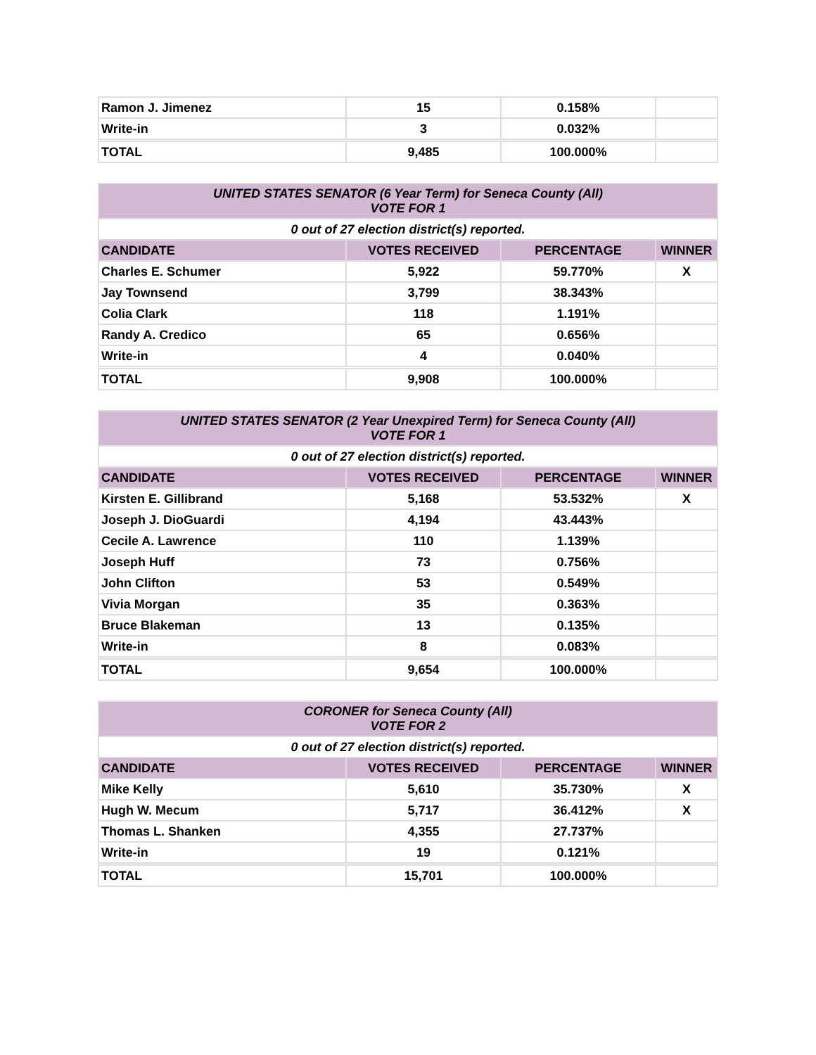| Ramon J. Jimenez | 15 | 0.158% | |
| Write-in | 3 | 0.032% | |
| TOTAL | 9,485 | 100.000% | |
| UNITED STATES SENATOR (6 Year Term) for Seneca County (All) VOTE FOR 1 | | | |
| 0 out of 27 election district(s) reported. | | | |
| CANDIDATE | VOTES RECEIVED | PERCENTAGE | WINNER |
| Charles E. Schumer | 5,922 | 59.770% | X |
| Jay Townsend | 3,799 | 38.343% | |
| Colia Clark | 118 | 1.191% | |
| Randy A. Credico | 65 | 0.656% | |
| Write-in | 4 | 0.040% | |
| TOTAL | 9,908 | 100.000% | |
| UNITED STATES SENATOR (2 Year Unexpired Term) for Seneca County (All) VOTE FOR 1 | | | |
| 0 out of 27 election district(s) reported. | | | |
| CANDIDATE | VOTES RECEIVED | PERCENTAGE | WINNER |
| Kirsten E. Gillibrand | 5,168 | 53.532% | X |
| Joseph J. DioGuardi | 4,194 | 43.443% | |
| Cecile A. Lawrence | 110 | 1.139% | |
| Joseph Huff | 73 | 0.756% | |
| John Clifton | 53 | 0.549% | |
| Vivia Morgan | 35 | 0.363% | |
| Bruce Blakeman | 13 | 0.135% | |
| Write-in | 8 | 0.083% | |
| TOTAL | 9,654 | 100.000% | |
| CORONER for Seneca County (All) VOTE FOR 2 | | | |
| 0 out of 27 election district(s) reported. | | | |
| CANDIDATE | VOTES RECEIVED | PERCENTAGE | WINNER |
| Mike Kelly | 5,610 | 35.730% | X |
| Hugh W. Mecum | 5,717 | 36.412% | X |
| Thomas L. Shanken | 4,355 | 27.737% | |
| Write-in | 19 | 0.121% | |
| TOTAL | 15,701 | 100.000% | |